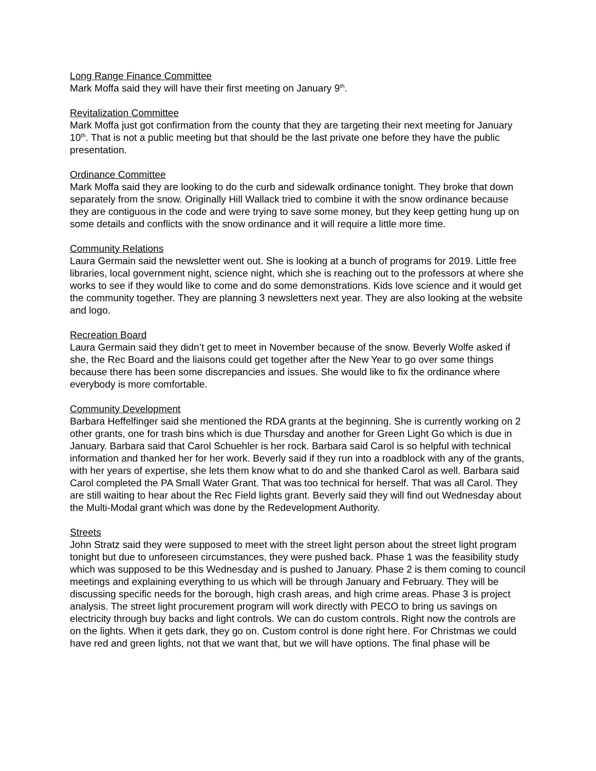Long Range Finance Committee
Mark Moffa said they will have their first meeting on January 9<sup>th</sup>.
Revitalization Committee
Mark Moffa just got confirmation from the county that they are targeting their next meeting for January 10<sup>th</sup>. That is not a public meeting but that should be the last private one before they have the public presentation.
Ordinance Committee
Mark Moffa said they are looking to do the curb and sidewalk ordinance tonight. They broke that down separately from the snow. Originally Hill Wallack tried to combine it with the snow ordinance because they are contiguous in the code and were trying to save some money, but they keep getting hung up on some details and conflicts with the snow ordinance and it will require a little more time.
Community Relations
Laura Germain said the newsletter went out. She is looking at a bunch of programs for 2019. Little free libraries, local government night, science night, which she is reaching out to the professors at where she works to see if they would like to come and do some demonstrations. Kids love science and it would get the community together. They are planning 3 newsletters next year. They are also looking at the website and logo.
Recreation Board
Laura Germain said they didn’t get to meet in November because of the snow. Beverly Wolfe asked if she, the Rec Board and the liaisons could get together after the New Year to go over some things because there has been some discrepancies and issues. She would like to fix the ordinance where everybody is more comfortable.
Community Development
Barbara Heffelfinger said she mentioned the RDA grants at the beginning. She is currently working on 2 other grants, one for trash bins which is due Thursday and another for Green Light Go which is due in January. Barbara said that Carol Schuehler is her rock. Barbara said Carol is so helpful with technical information and thanked her for her work. Beverly said if they run into a roadblock with any of the grants, with her years of expertise, she lets them know what to do and she thanked Carol as well. Barbara said Carol completed the PA Small Water Grant. That was too technical for herself. That was all Carol. They are still waiting to hear about the Rec Field lights grant. Beverly said they will find out Wednesday about the Multi-Modal grant which was done by the Redevelopment Authority.
Streets
John Stratz said they were supposed to meet with the street light person about the street light program tonight but due to unforeseen circumstances, they were pushed back. Phase 1 was the feasibility study which was supposed to be this Wednesday and is pushed to January. Phase 2 is them coming to council meetings and explaining everything to us which will be through January and February. They will be discussing specific needs for the borough, high crash areas, and high crime areas. Phase 3 is project analysis. The street light procurement program will work directly with PECO to bring us savings on electricity through buy backs and light controls. We can do custom controls. Right now the controls are on the lights. When it gets dark, they go on. Custom control is done right here. For Christmas we could have red and green lights, not that we want that, but we will have options. The final phase will be